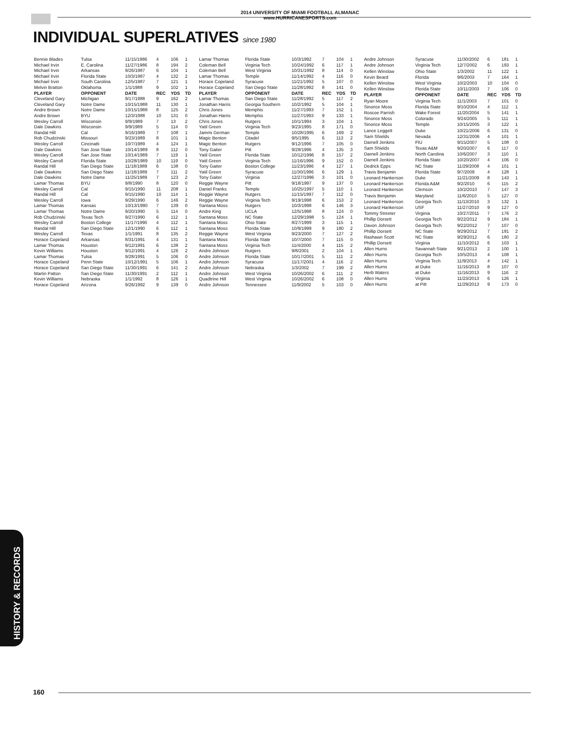2014 UNIVERSITY OF MIAMI FOOTBALL ALMANAC
www.HURRICANESPORTS.com
INDIVIDUAL SUPERLATIVES since 1980
| Bennie Blades | Tulsa | 11/15/1986 | 4 | 106 | 1 |
| Michael Irvin | E. Carolina | 11/27/1986 | 8 | 194 | 2 |
| Michael Irvin | Arkansas | 9/26/1987 | 6 | 104 | 1 |
| Michael Irvin | Florida State | 10/3/1987 | 4 | 132 | 2 |
| Michael Irvin | South Carolina | 12/5/1987 | 7 | 121 | 1 |
| Melvin Bratton | Oklahoma | 1/1/1988 | 9 | 102 | 1 |
| PLAYER | OPPONENT | DATE | REC | YDS | TD |
| Cleveland Gary | Michigan | 9/17/1988 | 9 | 162 | 2 |
| Cleveland Gary | Notre Dame | 10/15/1988 | 11 | 130 | 1 |
| Andre Brown | Notre Dame | 10/15/1988 | 8 | 125 | 2 |
| Andre Brown | BYU | 12/3/1988 | 10 | 131 | 0 |
| Wesley Carroll | Wisconsin | 9/9/1989 | 7 | 13 | 2 |
| Dale Dawkins | Wisconsin | 9/9/1989 | 5 | 114 | 0 |
| Randal Hill | Cal | 9/16/1989 | 7 | 108 | 1 |
| Rob Chudzinski | Missouri | 9/23/1989 | 8 | 101 | 1 |
| Wesley Carroll | Cincinatti | 10/7/1989 | 4 | 124 | 1 |
| Dale Dawkins | San Jose State | 10/14/1989 | 8 | 112 | 0 |
| Wesley Carroll | San Jose State | 10/14/1989 | 7 | 119 | 1 |
| Wesley Carroll | Florida State | 10/28/1989 | 10 | 119 | 0 |
| Randal Hill | San Diego State | 11/18/1989 | 6 | 138 | 0 |
| Dale Dawkins | San Diego State | 11/18/1989 | 7 | 111 | 2 |
| Dale Dawkins | Notre Dame | 11/25/1989 | 7 | 123 | 2 |
| Lamar Thomas | BYU | 9/8/1990 | 8 | 120 | 0 |
| Wesley Carroll | Cal | 9/15/1990 | 11 | 208 | 1 |
| Randal Hill | Cal | 9/15/1990 | 10 | 114 | 1 |
| Wesley Carroll | Iowa | 9/29/1990 | 6 | 146 | 2 |
| Lamar Thomas | Kansas | 10/13/1990 | 7 | 139 | 0 |
| Lamar Thomas | Notre Dame | 9/20/1990 | 5 | 114 | 0 |
| Rob Chudzinski | Texas Tech | 9/27/1990 | 6 | 112 | 1 |
| Wesley Carroll | Boston College | 11/17/1990 | 4 | 112 | 1 |
| Randal Hill | San Diego State | 12/1/1990 | 6 | 112 | 1 |
| Wesley Carroll | Texas | 1/1/1991 | 8 | 135 | 2 |
| Horace Copeland | Arkansas | 8/31/1991 | 4 | 131 | 1 |
| Lamar Thomas | Houston | 9/12/1991 | 6 | 138 | 2 |
| Kevin Williams | Houston | 9/12/1991 | 4 | 126 | 2 |
| Lamar Thomas | Tulsa | 9/28/1991 | 5 | 106 | 0 |
| Horace Copeland | Penn State | 10/12/1991 | 5 | 106 | 1 |
| Horace Copeland | San Diego State | 11/30/1991 | 6 | 141 | 2 |
| Martin Patton | San Diego State | 11/30/1991 | 2 | 112 | 1 |
| Kevin Williams | Nebraska | 1/1/1992 | 8 | 126 | 1 |
| Horace Copeland | Arizona | 9/26/1992 | 9 | 139 | 0 |
| Lamar Thomas | Florida State | 10/3/1992 | 7 | 104 | 1 |
| Coleman Bell | Virginia Tech | 10/24/1992 | 6 | 117 | 1 |
| Coleman Bell | West Virginia | 10/31/1992 | 8 | 114 | 0 |
| Lamar Thomas | Temple | 11/14/1992 | 4 | 116 | 0 |
| Horace Copeland | Syracuse | 11/21/1992 | 5 | 107 | 0 |
| Horace Copeland | San Diego State | 11/28/1992 | 8 | 141 | 0 |
| PLAYER | OPPONENT | DATE | REC | YDS | TD |
| Lamar Thomas | San Diego State | 11/28/1992 | 5 | 117 | 2 |
| Jonathan Harris | Georgia Southern | 10/2/1992 | 5 | 104 | 1 |
| Chris Jones | Memphis | 11/27/1993 | 7 | 152 | 1 |
| Jonathan Harris | Memphis | 11/27/1993 | 9 | 133 | 1 |
| Chris Jones | Rutgers | 10/1/1994 | 3 | 104 | 1 |
| Yatil Green | Virginia Tech | 9/23/1995 | 8 | 171 | 0 |
| Jammi German | Temple | 10/28/1995 | 6 | 169 | 2 |
| Magic Benton | Citadel | 9/5/1995 | 6 | 113 | 2 |
| Magic Benton | Rutgers | 9/12/1996 | 7 | 105 | 0 |
| Tony Gaiter | Pitt | 9/28/1996 | 4 | 135 | 3 |
| Yatil Green | Florida State | 10/12/1996 | 8 | 157 | 2 |
| Yatil Green | Virginia Tech | 11/16/1996 | 9 | 152 | 0 |
| Tony Gaiter | Boston College | 11/23/1996 | 4 | 127 | 1 |
| Yatil Green | Syracuse | 11/30/1996 | 6 | 129 | 1 |
| Tony Gaiter | Virginia | 12/27/1996 | 3 | 101 | 0 |
| Reggie Wayne | Pitt | 9/18/1997 | 9 | 137 | 0 |
| Daniel Franks | Temple | 10/25/1997 | 5 | 110 | 1 |
| Reggie Wayne | Rutgers | 11/15/1997 | 7 | 112 | 0 |
| Reggie Wayne | Virginia Tech | 9/19/1998 | 6 | 153 | 2 |
| Santana Moss | Rutgers | 10/3/1998 | 6 | 146 | 3 |
| Andre King | UCLA | 12/5/1998 | 8 | 124 | 0 |
| Santana Moss | NC State | 12/29/1998 | 5 | 124 | 1 |
| Santana Moss | Ohio State | 8/27/1999 | 3 | 115 | 1 |
| Santana Moss | Florida State | 10/9/1999 | 9 | 180 | 2 |
| Reggie Wayne | West Virginia | 9/23/2000 | 7 | 127 | 2 |
| Santana Moss | Florida State | 10/7/2000 | 7 | 115 | 0 |
| Santana Moss | Virginia Tech | 11/4/2000 | 4 | 115 | 2 |
| Andre Johnson | Rutgers | 9/8/2001 | 2 | 104 | 1 |
| Andre Johnson | Florida State | 10/17/2001 | 5 | 111 | 2 |
| Andre Johnson | Syracuse | 11/17/2001 | 4 | 116 | 2 |
| Andre Johnson | Nebraska | 1/3/2002 | 7 | 199 | 2 |
| Andre Johnson | West Virginia | 10/26/2002 | 6 | 111 | 2 |
| Quadtrine Hill | West Virginia | 10/26/2002 | 6 | 108 | 0 |
| Andre Johnson | Tennessee | 11/9/2002 | 5 | 103 | 0 |
| Andre Johnson | Syracuse | 11/30/2002 | 6 | 181 | 1 |
| Andre Johnson | Virginia Tech | 12/7/2002 | 6 | 193 | 1 |
| Kellen Winslow | Ohio State | 1/3/2002 | 11 | 122 | 1 |
| Kevin Beard | Florida | 9/6/2003 | 7 | 164 | 1 |
| Kellen Winslow | West Virginia | 10/2/2003 | 10 | 104 | 0 |
| Kellen Winslow | Florida State | 10/11/2003 | 7 | 106 | 0 |
| PLAYER | OPPONENT | DATE | REC | YDS | TD |
| Ryan Moore | Virginia Tech | 11/1/2003 | 7 | 101 | 0 |
| Sinorice Moss | Florida State | 9/10/2004 | 4 | 112 | 1 |
| Roscoe Parrish | Wake Forest | 11/20/2004 | 5 | 141 | 1 |
| Sinorice Moss | Colorado | 9/24/2005 | 5 | 111 | 1 |
| Sinorice Moss | Temple | 10/15/2005 | 3 | 122 | 1 |
| Lance Leggett | Duke | 10/21/2006 | 6 | 131 | 0 |
| Sam Shields | Nevada | 12/31/2006 | 4 | 101 | 1 |
| Darnell Jenkins | FIU | 9/15/2007 | 5 | 108 | 0 |
| Sam Shields | Texas A&M | 9/20/2007 | 6 | 117 | 0 |
| Darnell Jenkins | North Carolina | 10/6/2007 | 3 | 110 | 1 |
| Darnell Jenkins | Florida State | 10/20/2007 | 4 | 106 | 0 |
| Dedrick Epps | NC State | 11/29/2008 | 4 | 101 | 1 |
| Travis Benjamin | Florida State | 9/7/2009 | 4 | 128 | 1 |
| Leonard Hankerson | Duke | 11/21/2009 | 8 | 143 | 1 |
| Leonard Hankerson | Florida A&M | 9/2/2010 | 6 | 115 | 2 |
| Leonard Hankerson | Clemson | 10/2/2010 | 7 | 147 | 3 |
| Travis Benjamin | Maryland | 11/6/2010 | 5 | 127 | 0 |
| Leonard Hankerson | Georgia Tech | 11/13/2010 | 3 | 132 | 1 |
| Leonard Hankerson | USF | 11/27/2010 | 9 | 127 | 0 |
| Tommy Streeter | Virginia | 10/27/2011 | 7 | 176 | 2 |
| Phillip Dorsett | Georgia Tech | 9/22/2012 | 9 | 184 | 1 |
| Davon Johnson | Georgia Tech | 9/22/2012 | 7 | 107 | 0 |
| Phillip Dorsett | NC State | 9/29/2012 | 7 | 191 | 2 |
| Rashawn Scott | NC State | 9/29/2012 | 6 | 180 | 2 |
| Phillip Dorsett | Virginia | 11/10/2012 | 6 | 103 | 1 |
| Allen Hurns | Savannah State | 9/21/2013 | 2 | 100 | 1 |
| Allen Hurns | Georgia Tech | 10/5/2013 | 4 | 108 | 1 |
| Allen Hurns | Virginia Tech | 11/9/2013 | 4 | 142 | 1 |
| Allen Hurns | at Duke | 11/16/2013 | 8 | 107 | 0 |
| Herb Waters | at Duke | 11/16/2013 | 9 | 116 | 2 |
| Allen Hurns | Virginia | 11/23/2013 | 6 | 126 | 1 |
| Allen Hurns | at Pitt | 11/29/2013 | 9 | 173 | 0 |
HISTORY & RECORDS
160